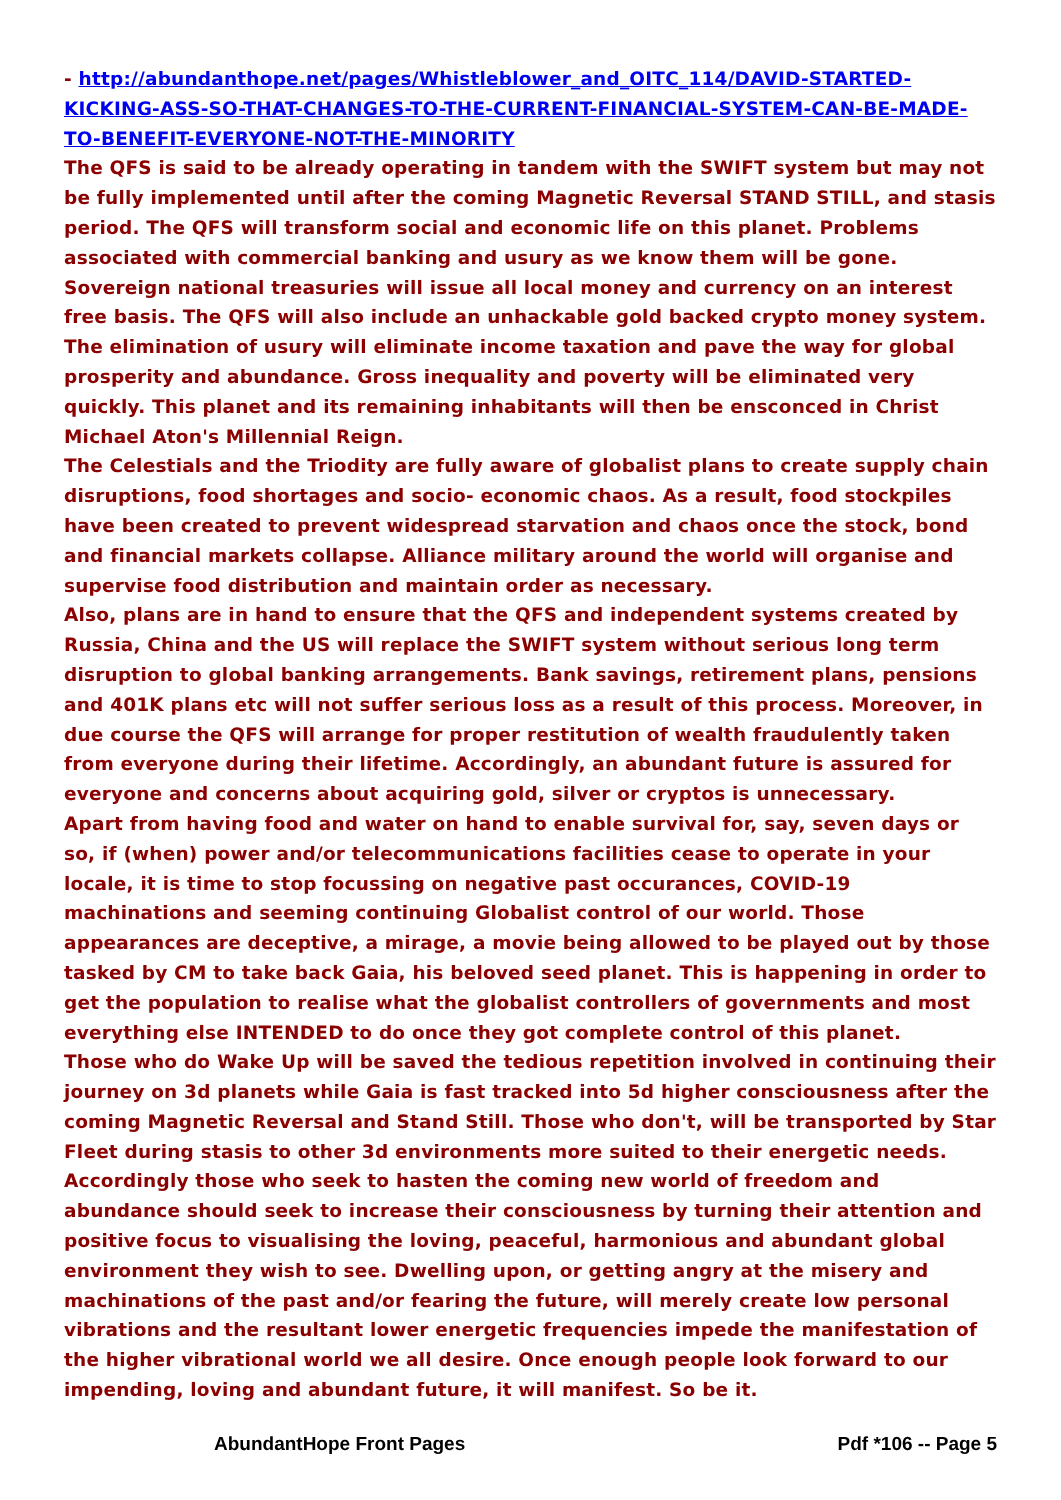- http://abundanthope.net/pages/Whistleblower_and_OITC_114/DAVID-STARTED-KICKING-ASS-SO-THAT-CHANGES-TO-THE-CURRENT-FINANCIAL-SYSTEM-CAN-BE-MADE-TO-BENEFIT-EVERYONE-NOT-THE-MINORITY
The QFS is said to be already operating in tandem with the SWIFT system but may not be fully implemented until after the coming Magnetic Reversal STAND STILL, and stasis period. The QFS will transform social and economic life on this planet. Problems associated with commercial banking and usury as we know them will be gone. Sovereign national treasuries will issue all local money and currency on an interest free basis. The QFS will also include an unhackable gold backed crypto money system.
The elimination of usury will eliminate income taxation and pave the way for global prosperity and abundance. Gross inequality and poverty will be eliminated very quickly. This planet and its remaining inhabitants will then be ensconced in Christ Michael Aton's Millennial Reign.
The Celestials and the Triodity are fully aware of globalist plans to create supply chain disruptions, food shortages and socio- economic chaos. As a result, food stockpiles have been created to prevent widespread starvation and chaos once the stock, bond and financial markets collapse. Alliance military around the world will organise and supervise food distribution and maintain order as necessary.
Also, plans are in hand to ensure that the QFS and independent systems created by Russia, China and the US will replace the SWIFT system without serious long term disruption to global banking arrangements. Bank savings, retirement plans, pensions and 401K plans etc will not suffer serious loss as a result of this process. Moreover, in due course the QFS will arrange for proper restitution of wealth fraudulently taken from everyone during their lifetime. Accordingly, an abundant future is assured for everyone and concerns about acquiring gold, silver or cryptos is unnecessary.
Apart from having food and water on hand to enable survival for, say, seven days or so, if (when) power and/or telecommunications facilities cease to operate in your locale, it is time to stop focussing on negative past occurances, COVID-19 machinations and seeming continuing Globalist control of our world. Those appearances are deceptive, a mirage, a movie being allowed to be played out by those tasked by CM to take back Gaia, his beloved seed planet. This is happening in order to get the population to realise what the globalist controllers of governments and most everything else INTENDED to do once they got complete control of this planet.
Those who do Wake Up will be saved the tedious repetition involved in continuing their journey on 3d planets while Gaia is fast tracked into 5d higher consciousness after the coming Magnetic Reversal and Stand Still. Those who don't, will be transported by Star Fleet during stasis to other 3d environments more suited to their energetic needs.
Accordingly those who seek to hasten the coming new world of freedom and abundance should seek to increase their consciousness by turning their attention and positive focus to visualising the loving, peaceful, harmonious and abundant global environment they wish to see. Dwelling upon, or getting angry at the misery and machinations of the past and/or fearing the future, will merely create low personal vibrations and the resultant lower energetic frequencies impede the manifestation of the higher vibrational world we all desire. Once enough people look forward to our impending, loving and abundant future, it will manifest. So be it.
AbundantHope Front Pages Pdf *106 -- Page 5